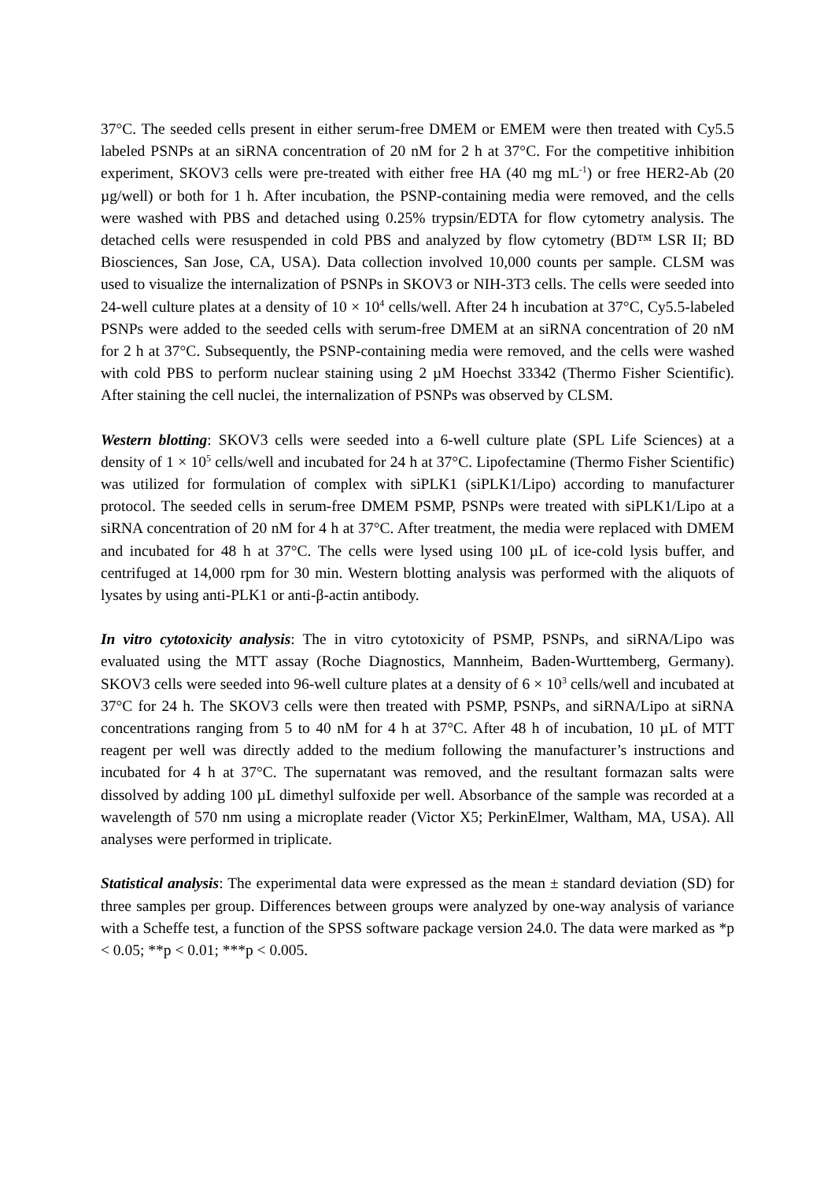37°C. The seeded cells present in either serum-free DMEM or EMEM were then treated with Cy5.5 labeled PSNPs at an siRNA concentration of 20 nM for 2 h at 37°C. For the competitive inhibition experiment, SKOV3 cells were pre-treated with either free HA (40 mg mL<sup>-1</sup>) or free HER2-Ab (20 µg/well) or both for 1 h. After incubation, the PSNP-containing media were removed, and the cells were washed with PBS and detached using 0.25% trypsin/EDTA for flow cytometry analysis. The detached cells were resuspended in cold PBS and analyzed by flow cytometry (BD™ LSR II; BD Biosciences, San Jose, CA, USA). Data collection involved 10,000 counts per sample. CLSM was used to visualize the internalization of PSNPs in SKOV3 or NIH-3T3 cells. The cells were seeded into 24-well culture plates at a density of 10 × 10<sup>4</sup> cells/well. After 24 h incubation at 37°C, Cy5.5-labeled PSNPs were added to the seeded cells with serum-free DMEM at an siRNA concentration of 20 nM for 2 h at 37°C. Subsequently, the PSNP-containing media were removed, and the cells were washed with cold PBS to perform nuclear staining using 2 µM Hoechst 33342 (Thermo Fisher Scientific). After staining the cell nuclei, the internalization of PSNPs was observed by CLSM.
Western blotting: SKOV3 cells were seeded into a 6-well culture plate (SPL Life Sciences) at a density of 1 × 10<sup>5</sup> cells/well and incubated for 24 h at 37°C. Lipofectamine (Thermo Fisher Scientific) was utilized for formulation of complex with siPLK1 (siPLK1/Lipo) according to manufacturer protocol. The seeded cells in serum-free DMEM PSMP, PSNPs were treated with siPLK1/Lipo at a siRNA concentration of 20 nM for 4 h at 37°C. After treatment, the media were replaced with DMEM and incubated for 48 h at 37°C. The cells were lysed using 100 µL of ice-cold lysis buffer, and centrifuged at 14,000 rpm for 30 min. Western blotting analysis was performed with the aliquots of lysates by using anti-PLK1 or anti-β-actin antibody.
In vitro cytotoxicity analysis: The in vitro cytotoxicity of PSMP, PSNPs, and siRNA/Lipo was evaluated using the MTT assay (Roche Diagnostics, Mannheim, Baden-Wurttemberg, Germany). SKOV3 cells were seeded into 96-well culture plates at a density of 6 × 10<sup>3</sup> cells/well and incubated at 37°C for 24 h. The SKOV3 cells were then treated with PSMP, PSNPs, and siRNA/Lipo at siRNA concentrations ranging from 5 to 40 nM for 4 h at 37°C. After 48 h of incubation, 10 µL of MTT reagent per well was directly added to the medium following the manufacturer’s instructions and incubated for 4 h at 37°C. The supernatant was removed, and the resultant formazan salts were dissolved by adding 100 µL dimethyl sulfoxide per well. Absorbance of the sample was recorded at a wavelength of 570 nm using a microplate reader (Victor X5; PerkinElmer, Waltham, MA, USA). All analyses were performed in triplicate.
Statistical analysis: The experimental data were expressed as the mean ± standard deviation (SD) for three samples per group. Differences between groups were analyzed by one-way analysis of variance with a Scheffe test, a function of the SPSS software package version 24.0. The data were marked as *p < 0.05; **p < 0.01; ***p < 0.005.